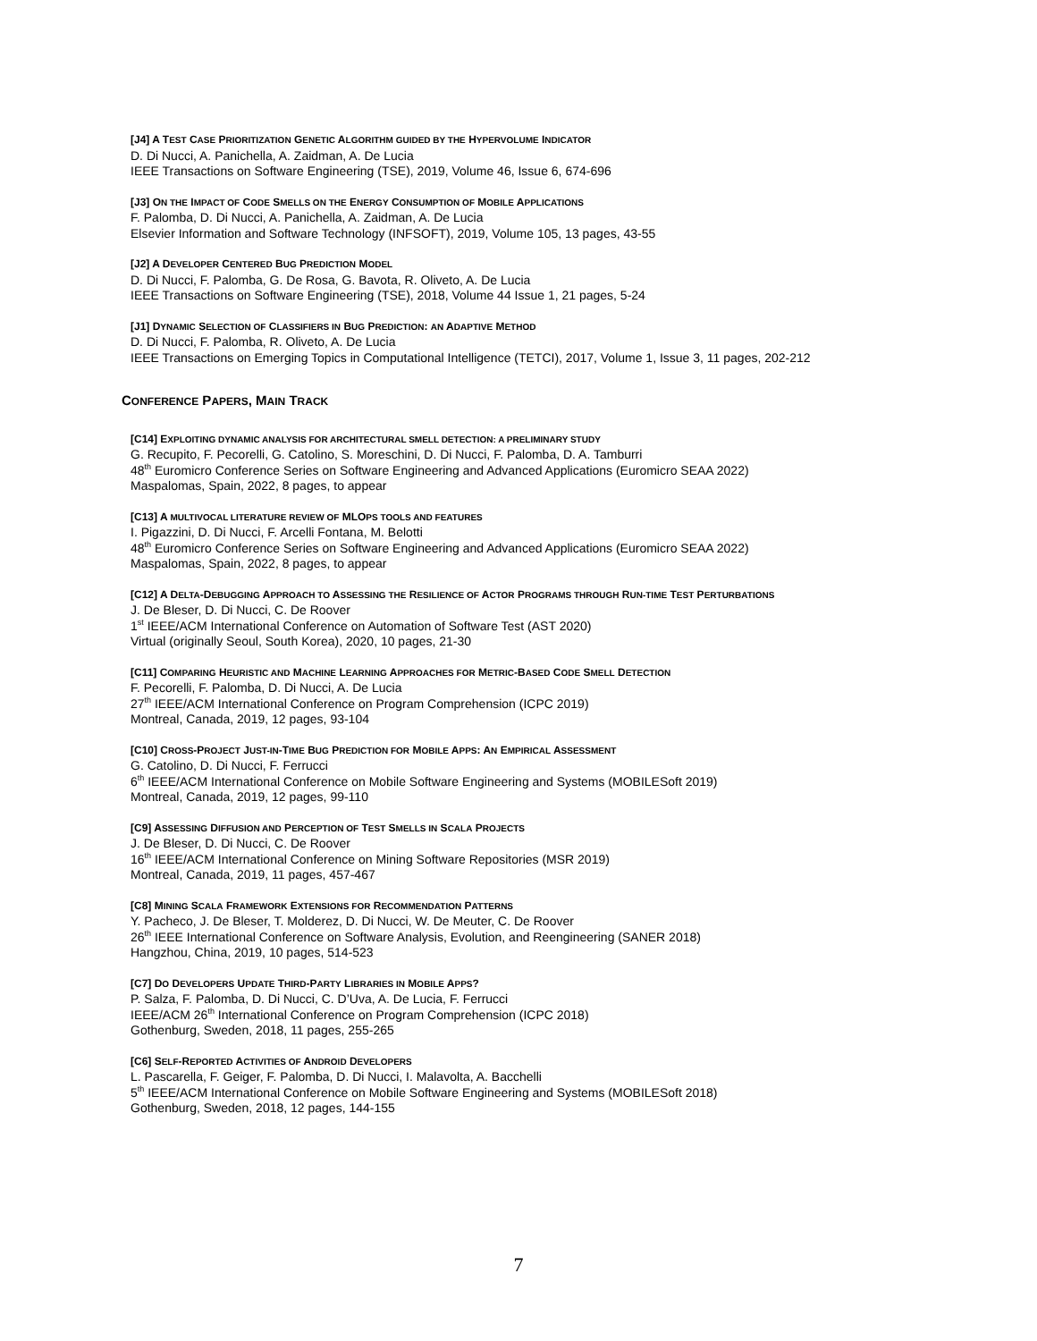[J4] A TEST CASE PRIORITIZATION GENETIC ALGORITHM GUIDED BY THE HYPERVOLUME INDICATOR
D. Di Nucci, A. Panichella, A. Zaidman, A. De Lucia
IEEE Transactions on Software Engineering (TSE), 2019, Volume 46, Issue 6, 674-696
[J3] ON THE IMPACT OF CODE SMELLS ON THE ENERGY CONSUMPTION OF MOBILE APPLICATIONS
F. Palomba, D. Di Nucci, A. Panichella, A. Zaidman, A. De Lucia
Elsevier Information and Software Technology (INFSOFT), 2019, Volume 105, 13 pages, 43-55
[J2] A DEVELOPER CENTERED BUG PREDICTION MODEL
D. Di Nucci, F. Palomba, G. De Rosa, G. Bavota, R. Oliveto, A. De Lucia
IEEE Transactions on Software Engineering (TSE), 2018, Volume 44 Issue 1, 21 pages, 5-24
[J1] DYNAMIC SELECTION OF CLASSIFIERS IN BUG PREDICTION: AN ADAPTIVE METHOD
D. Di Nucci, F. Palomba, R. Oliveto, A. De Lucia
IEEE Transactions on Emerging Topics in Computational Intelligence (TETCI), 2017, Volume 1, Issue 3, 11 pages, 202-212
CONFERENCE PAPERS, MAIN TRACK
[C14] EXPLOITING DYNAMIC ANALYSIS FOR ARCHITECTURAL SMELL DETECTION: A PRELIMINARY STUDY
G. Recupito, F. Pecorelli, G. Catolino, S. Moreschini, D. Di Nucci, F. Palomba, D. A. Tamburri
48<sup>th</sup> Euromicro Conference Series on Software Engineering and Advanced Applications (Euromicro SEAA 2022)
Maspalomas, Spain, 2022, 8 pages, to appear
[C13] A MULTIVOCAL LITERATURE REVIEW OF MLOPS TOOLS AND FEATURES
I. Pigazzini, D. Di Nucci, F. Arcelli Fontana, M. Belotti
48<sup>th</sup> Euromicro Conference Series on Software Engineering and Advanced Applications (Euromicro SEAA 2022)
Maspalomas, Spain, 2022, 8 pages, to appear
[C12] A DELTA-DEBUGGING APPROACH TO ASSESSING THE RESILIENCE OF ACTOR PROGRAMS THROUGH RUN-TIME TEST PERTURBATIONS
J. De Bleser, D. Di Nucci, C. De Roover
1<sup>st</sup> IEEE/ACM International Conference on Automation of Software Test (AST 2020)
Virtual (originally Seoul, South Korea), 2020, 10 pages, 21-30
[C11] COMPARING HEURISTIC AND MACHINE LEARNING APPROACHES FOR METRIC-BASED CODE SMELL DETECTION
F. Pecorelli, F. Palomba, D. Di Nucci, A. De Lucia
27<sup>th</sup> IEEE/ACM International Conference on Program Comprehension (ICPC 2019)
Montreal, Canada, 2019, 12 pages, 93-104
[C10] CROSS-PROJECT JUST-IN-TIME BUG PREDICTION FOR MOBILE APPS: AN EMPIRICAL ASSESSMENT
G. Catolino, D. Di Nucci, F. Ferrucci
6<sup>th</sup> IEEE/ACM International Conference on Mobile Software Engineering and Systems (MOBILESoft 2019)
Montreal, Canada, 2019, 12 pages, 99-110
[C9] ASSESSING DIFFUSION AND PERCEPTION OF TEST SMELLS IN SCALA PROJECTS
J. De Bleser, D. Di Nucci, C. De Roover
16<sup>th</sup> IEEE/ACM International Conference on Mining Software Repositories (MSR 2019)
Montreal, Canada, 2019, 11 pages, 457-467
[C8] MINING SCALA FRAMEWORK EXTENSIONS FOR RECOMMENDATION PATTERNS
Y. Pacheco, J. De Bleser, T. Molderez, D. Di Nucci, W. De Meuter, C. De Roover
26<sup>th</sup> IEEE International Conference on Software Analysis, Evolution, and Reengineering (SANER 2018)
Hangzhou, China, 2019, 10 pages, 514-523
[C7] DO DEVELOPERS UPDATE THIRD-PARTY LIBRARIES IN MOBILE APPS?
P. Salza, F. Palomba, D. Di Nucci, C. D’Uva, A. De Lucia, F. Ferrucci
IEEE/ACM 26<sup>th</sup> International Conference on Program Comprehension (ICPC 2018)
Gothenburg, Sweden, 2018, 11 pages, 255-265
[C6] SELF-REPORTED ACTIVITIES OF ANDROID DEVELOPERS
L. Pascarella, F. Geiger, F. Palomba, D. Di Nucci, I. Malavolta, A. Bacchelli
5<sup>th</sup> IEEE/ACM International Conference on Mobile Software Engineering and Systems (MOBILESoft 2018)
Gothenburg, Sweden, 2018, 12 pages, 144-155
7